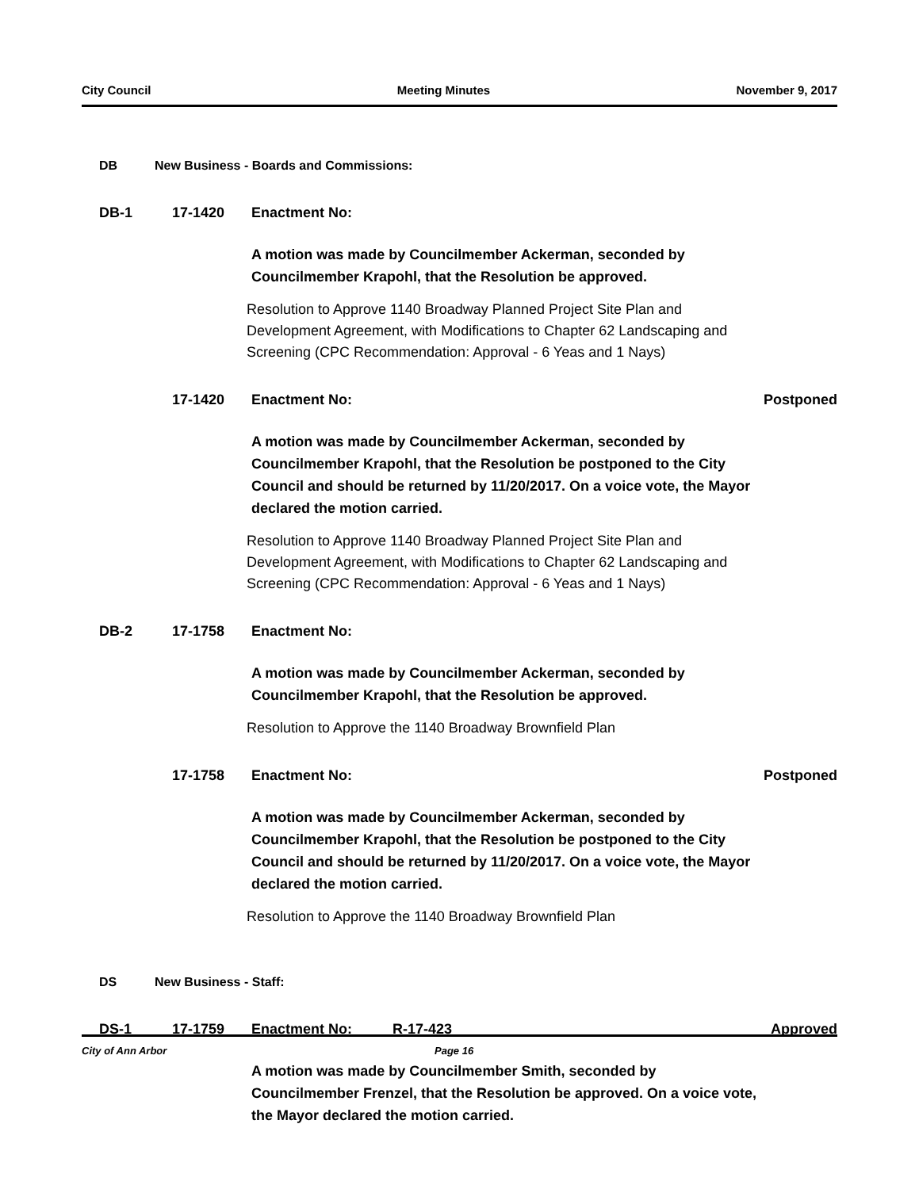City Council Meeting Minutes November 9, 2017
DB New Business - Boards and Commissions:
DB-1 17-1420 Enactment No:
A motion was made by Councilmember Ackerman, seconded by Councilmember Krapohl, that the Resolution be approved.
Resolution to Approve 1140 Broadway Planned Project Site Plan and Development Agreement, with Modifications to Chapter 62 Landscaping and Screening (CPC Recommendation: Approval - 6 Yeas and 1 Nays)
17-1420 Enactment No: Postponed
A motion was made by Councilmember Ackerman, seconded by Councilmember Krapohl, that the Resolution be postponed to the City Council and should be returned by 11/20/2017. On a voice vote, the Mayor declared the motion carried.
Resolution to Approve 1140 Broadway Planned Project Site Plan and Development Agreement, with Modifications to Chapter 62 Landscaping and Screening (CPC Recommendation: Approval - 6 Yeas and 1 Nays)
DB-2 17-1758 Enactment No:
A motion was made by Councilmember Ackerman, seconded by Councilmember Krapohl, that the Resolution be approved.
Resolution to Approve the 1140 Broadway Brownfield Plan
17-1758 Enactment No: Postponed
A motion was made by Councilmember Ackerman, seconded by Councilmember Krapohl, that the Resolution be postponed to the City Council and should be returned by 11/20/2017. On a voice vote, the Mayor declared the motion carried.
Resolution to Approve the 1140 Broadway Brownfield Plan
DS New Business - Staff:
DS-1 17-1759 Enactment No: R-17-423 Approved
A motion was made by Councilmember Smith, seconded by Councilmember Frenzel, that the Resolution be approved. On a voice vote, the Mayor declared the motion carried.
City of Ann Arbor Page 16